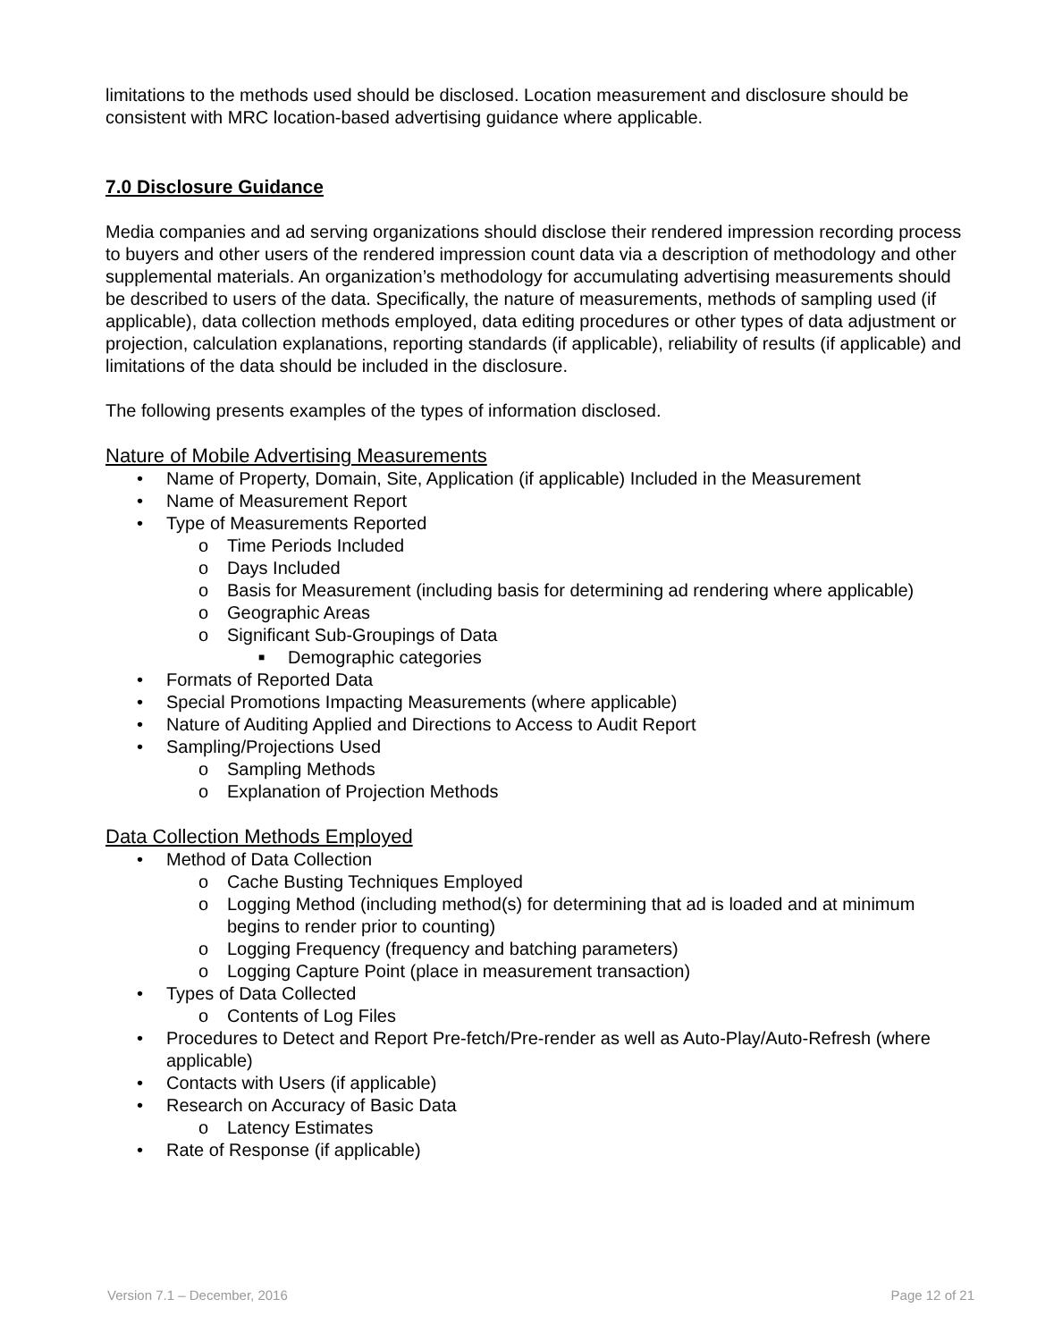limitations to the methods used should be disclosed. Location measurement and disclosure should be consistent with MRC location-based advertising guidance where applicable.
7.0 Disclosure Guidance
Media companies and ad serving organizations should disclose their rendered impression recording process to buyers and other users of the rendered impression count data via a description of methodology and other supplemental materials. An organization’s methodology for accumulating advertising measurements should be described to users of the data. Specifically, the nature of measurements, methods of sampling used (if applicable), data collection methods employed, data editing procedures or other types of data adjustment or projection, calculation explanations, reporting standards (if applicable), reliability of results (if applicable) and limitations of the data should be included in the disclosure.
The following presents examples of the types of information disclosed.
Nature of Mobile Advertising Measurements
• Name of Property, Domain, Site, Application (if applicable) Included in the Measurement
• Name of Measurement Report
• Type of Measurements Reported
o Time Periods Included
o Days Included
o Basis for Measurement (including basis for determining ad rendering where applicable)
o Geographic Areas
o Significant Sub-Groupings of Data
■ Demographic categories
• Formats of Reported Data
• Special Promotions Impacting Measurements (where applicable)
• Nature of Auditing Applied and Directions to Access to Audit Report
• Sampling/Projections Used
o Sampling Methods
o Explanation of Projection Methods
Data Collection Methods Employed
• Method of Data Collection
o Cache Busting Techniques Employed
o Logging Method (including method(s) for determining that ad is loaded and at minimum begins to render prior to counting)
o Logging Frequency (frequency and batching parameters)
o Logging Capture Point (place in measurement transaction)
• Types of Data Collected
o Contents of Log Files
• Procedures to Detect and Report Pre-fetch/Pre-render as well as Auto-Play/Auto-Refresh (where applicable)
• Contacts with Users (if applicable)
• Research on Accuracy of Basic Data
o Latency Estimates
• Rate of Response (if applicable)
Version 7.1 – December, 2016 Page 12 of 21